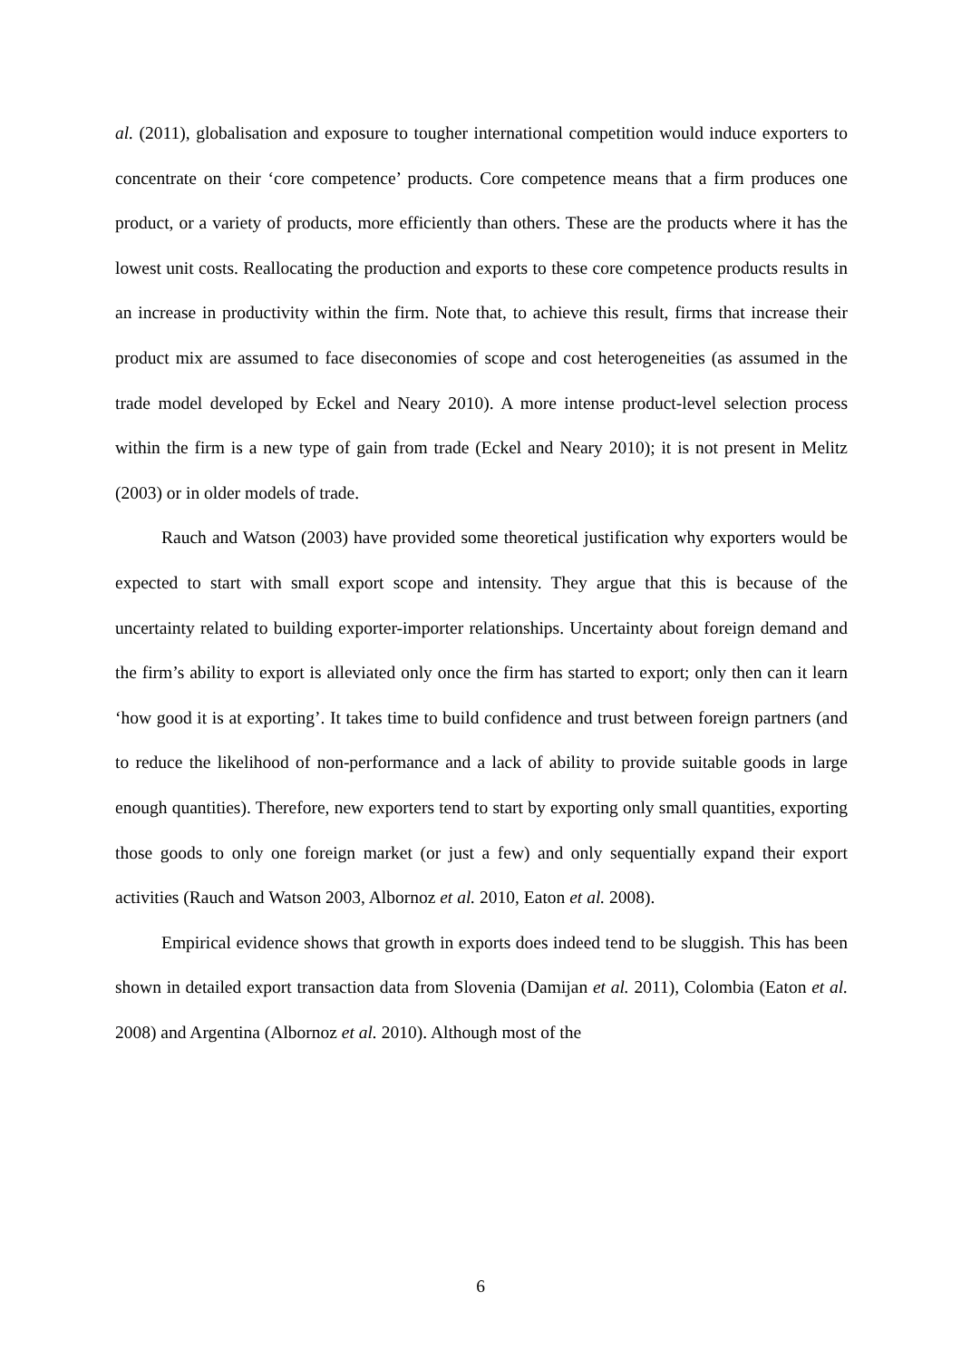al. (2011), globalisation and exposure to tougher international competition would induce exporters to concentrate on their ‘core competence’ products. Core competence means that a firm produces one product, or a variety of products, more efficiently than others. These are the products where it has the lowest unit costs. Reallocating the production and exports to these core competence products results in an increase in productivity within the firm. Note that, to achieve this result, firms that increase their product mix are assumed to face diseconomies of scope and cost heterogeneities (as assumed in the trade model developed by Eckel and Neary 2010). A more intense product-level selection process within the firm is a new type of gain from trade (Eckel and Neary 2010); it is not present in Melitz (2003) or in older models of trade.
Rauch and Watson (2003) have provided some theoretical justification why exporters would be expected to start with small export scope and intensity. They argue that this is because of the uncertainty related to building exporter-importer relationships. Uncertainty about foreign demand and the firm’s ability to export is alleviated only once the firm has started to export; only then can it learn ‘how good it is at exporting’. It takes time to build confidence and trust between foreign partners (and to reduce the likelihood of non-performance and a lack of ability to provide suitable goods in large enough quantities). Therefore, new exporters tend to start by exporting only small quantities, exporting those goods to only one foreign market (or just a few) and only sequentially expand their export activities (Rauch and Watson 2003, Albornoz et al. 2010, Eaton et al. 2008).
Empirical evidence shows that growth in exports does indeed tend to be sluggish. This has been shown in detailed export transaction data from Slovenia (Damijan et al. 2011), Colombia (Eaton et al. 2008) and Argentina (Albornoz et al. 2010). Although most of the
6